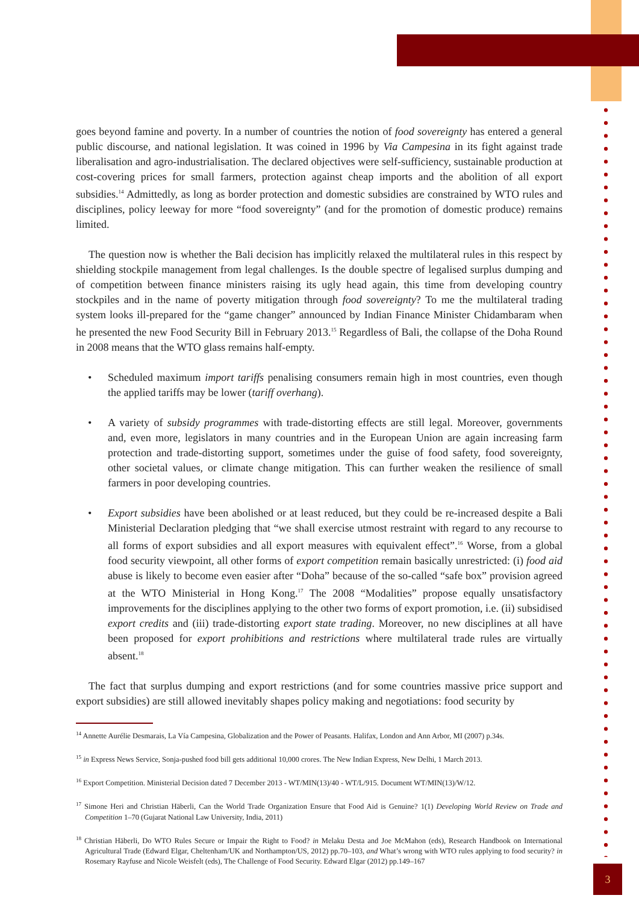goes beyond famine and poverty. In a number of countries the notion of food sovereignty has entered a general public discourse, and national legislation. It was coined in 1996 by Via Campesina in its fight against trade liberalisation and agro-industrialisation. The declared objectives were self-sufficiency, sustainable production at cost-covering prices for small farmers, protection against cheap imports and the abolition of all export subsidies.<sup>14</sup> Admittedly, as long as border protection and domestic subsidies are constrained by WTO rules and disciplines, policy leeway for more “food sovereignty” (and for the promotion of domestic produce) remains limited.
The question now is whether the Bali decision has implicitly relaxed the multilateral rules in this respect by shielding stockpile management from legal challenges. Is the double spectre of legalised surplus dumping and of competition between finance ministers raising its ugly head again, this time from developing country stockpiles and in the name of poverty mitigation through food sovereignty? To me the multilateral trading system looks ill-prepared for the “game changer” announced by Indian Finance Minister Chidambaram when he presented the new Food Security Bill in February 2013.<sup>15</sup> Regardless of Bali, the collapse of the Doha Round in 2008 means that the WTO glass remains half-empty.
• Scheduled maximum import tariffs penalising consumers remain high in most countries, even though the applied tariffs may be lower (tariff overhang).
• A variety of subsidy programmes with trade-distorting effects are still legal. Moreover, governments and, even more, legislators in many countries and in the European Union are again increasing farm protection and trade-distorting support, sometimes under the guise of food safety, food sovereignty, other societal values, or climate change mitigation. This can further weaken the resilience of small farmers in poor developing countries.
• Export subsidies have been abolished or at least reduced, but they could be re-increased despite a Bali Ministerial Declaration pledging that “we shall exercise utmost restraint with regard to any recourse to all forms of export subsidies and all export measures with equivalent effect”.<sup>16</sup> Worse, from a global food security viewpoint, all other forms of export competition remain basically unrestricted: (i) food aid abuse is likely to become even easier after “Doha” because of the so-called “safe box” provision agreed at the WTO Ministerial in Hong Kong.<sup>17</sup> The 2008 “Modalities” propose equally unsatisfactory improvements for the disciplines applying to the other two forms of export promotion, i.e. (ii) subsidised export credits and (iii) trade-distorting export state trading. Moreover, no new disciplines at all have been proposed for export prohibitions and restrictions where multilateral trade rules are virtually absent.<sup>18</sup>
The fact that surplus dumping and export restrictions (and for some countries massive price support and export subsidies) are still allowed inevitably shapes policy making and negotiations: food security by
<sup>14</sup> Annette Aurélie Desmarais, La Vía Campesina, Globalization and the Power of Peasants. Halifax, London and Ann Arbor, MI (2007) p.34s.
<sup>15</sup> in Express News Service, Sonja-pushed food bill gets additional 10,000 crores. The New Indian Express, New Delhi, 1 March 2013.
<sup>16</sup> Export Competition. Ministerial Decision dated 7 December 2013 - WT/MIN(13)/40 - WT/L/915. Document WT/MIN(13)/W/12.
<sup>17</sup> Simone Heri and Christian Häberli, Can the World Trade Organization Ensure that Food Aid is Genuine? 1(1) Developing World Review on Trade and Competition 1–70 (Gujarat National Law University, India, 2011)
<sup>18</sup> Christian Häberli, Do WTO Rules Secure or Impair the Right to Food? in Melaku Desta and Joe McMahon (eds), Research Handbook on International Agricultural Trade (Edward Elgar, Cheltenham/UK and Northampton/US, 2012) pp.70–103, and What’s wrong with WTO rules applying to food security? in Rosemary Rayfuse and Nicole Weisfelt (eds), The Challenge of Food Security. Edward Elgar (2012) pp.149–167
3